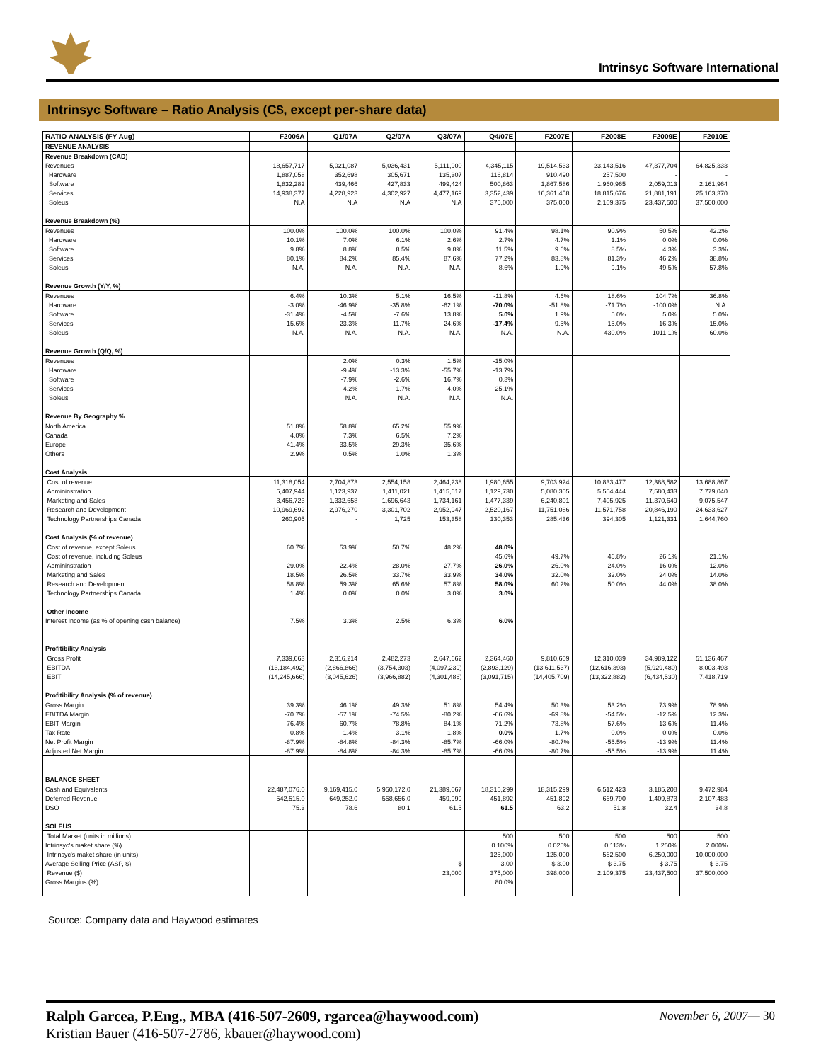Intrinsyc Software International
Intrinsyc Software – Ratio Analysis (C$, except per-share data)
| RATIO ANALYSIS (FY Aug) | F2006A | Q1/07A | Q2/07A | Q3/07A | Q4/07E | F2007E | F2008E | F2009E | F2010E |
| --- | --- | --- | --- | --- | --- | --- | --- | --- | --- |
| REVENUE ANALYSIS | | | | | | | | | |
| Revenue Breakdown (CAD) | | | | | | | | | |
| Revenues | 18,657,717 | 5,021,087 | 5,036,431 | 5,111,900 | 4,345,115 | 19,514,533 | 23,143,516 | 47,377,704 | 64,825,333 |
| Hardware | 1,887,058 | 352,698 | 305,671 | 135,307 | 116,814 | 910,490 | 257,500 | - | - |
| Software | 1,832,282 | 439,466 | 427,833 | 499,424 | 500,863 | 1,867,586 | 1,960,965 | 2,059,013 | 2,161,964 |
| Services | 14,938,377 | 4,228,923 | 4,302,927 | 4,477,169 | 3,352,439 | 16,361,458 | 18,815,676 | 21,881,191 | 25,163,370 |
| Soleus | N.A | N.A | N.A | N.A | 375,000 | 375,000 | 2,109,375 | 23,437,500 | 37,500,000 |
| Revenue Breakdown (%) | | | | | | | | | |
| Revenues | 100.0% | 100.0% | 100.0% | 100.0% | 91.4% | 98.1% | 90.9% | 50.5% | 42.2% |
| Hardware | 10.1% | 7.0% | 6.1% | 2.6% | 2.7% | 4.7% | 1.1% | 0.0% | 0.0% |
| Software | 9.8% | 8.8% | 8.5% | 9.8% | 11.5% | 9.6% | 8.5% | 4.3% | 3.3% |
| Services | 80.1% | 84.2% | 85.4% | 87.6% | 77.2% | 83.8% | 81.3% | 46.2% | 38.8% |
| Soleus | N.A. | N.A. | N.A. | N.A. | 8.6% | 1.9% | 9.1% | 49.5% | 57.8% |
| Revenue Growth (Y/Y, %) | | | | | | | | | |
| Revenues | 6.4% | 10.3% | 5.1% | 16.5% | -11.8% | 4.6% | 18.6% | 104.7% | 36.8% |
| Hardware | -3.0% | -46.9% | -35.8% | -62.1% | -70.0% | -51.8% | -71.7% | -100.0% | N.A. |
| Software | -31.4% | -4.5% | -7.6% | 13.8% | 5.0% | 1.9% | 5.0% | 5.0% | 5.0% |
| Services | 15.6% | 23.3% | 11.7% | 24.6% | -17.4% | 9.5% | 15.0% | 16.3% | 15.0% |
| Soleus | N.A. | N.A. | N.A. | N.A. | N.A. | N.A. | 430.0% | 1011.1% | 60.0% |
| Revenue Growth (Q/Q, %) | | | | | | | | | |
| Revenues | | 2.0% | 0.3% | 1.5% | -15.0% | | | | |
| Hardware | | -9.4% | -13.3% | -55.7% | -13.7% | | | | |
| Software | | -7.9% | -2.6% | 16.7% | 0.3% | | | | |
| Services | | 4.2% | 1.7% | 4.0% | -25.1% | | | | |
| Soleus | | N.A. | N.A. | N.A. | N.A. | | | | |
| Revenue By Geography % | | | | | | | | | |
| North America | 51.8% | 58.8% | 65.2% | 55.9% | | | | | |
| Canada | 4.0% | 7.3% | 6.5% | 7.2% | | | | | |
| Europe | 41.4% | 33.5% | 29.3% | 35.6% | | | | | |
| Others | 2.9% | 0.5% | 1.0% | 1.3% | | | | | |
| Cost Analysis | | | | | | | | | |
| Cost of revenue | 11,318,054 | 2,704,873 | 2,554,158 | 2,464,238 | 1,980,655 | 9,703,924 | 10,833,477 | 12,388,582 | 13,688,867 |
| Admininstration | 5,407,944 | 1,123,937 | 1,411,021 | 1,415,617 | 1,129,730 | 5,080,305 | 5,554,444 | 7,580,433 | 7,779,040 |
| Marketing and Sales | 3,456,723 | 1,332,658 | 1,696,643 | 1,734,161 | 1,477,339 | 6,240,801 | 7,405,925 | 11,370,649 | 9,075,547 |
| Research and Development | 10,969,692 | 2,976,270 | 3,301,702 | 2,952,947 | 2,520,167 | 11,751,086 | 11,571,758 | 20,846,190 | 24,633,627 |
| Technology Partnerships Canada | 260,905 | - | 1,725 | 153,358 | 130,353 | 285,436 | 394,305 | 1,121,331 | 1,644,760 |
| Cost Analysis (% of revenue) | | | | | | | | | |
| Cost of revenue, except Soleus | 60.7% | 53.9% | 50.7% | 48.2% | 48.0% | | | | |
| Cost of revenue, including Soleus | | | | | 45.6% | 49.7% | 46.8% | 26.1% | 21.1% |
| Admininstration | 29.0% | 22.4% | 28.0% | 27.7% | 26.0% | 26.0% | 24.0% | 16.0% | 12.0% |
| Marketing and Sales | 18.5% | 26.5% | 33.7% | 33.9% | 34.0% | 32.0% | 32.0% | 24.0% | 14.0% |
| Research and Development | 58.8% | 59.3% | 65.6% | 57.8% | 58.0% | 60.2% | 50.0% | 44.0% | 38.0% |
| Technology Partnerships Canada | 1.4% | 0.0% | 0.0% | 3.0% | 3.0% | | | | |
| Other Income | | | | | | | | | |
| Interest Income (as % of opening cash balance) | 7.5% | 3.3% | 2.5% | 6.3% | 6.0% | | | | |
| Profitibility Analysis | | | | | | | | | |
| Gross Profit | 7,339,663 | 2,316,214 | 2,482,273 | 2,647,662 | 2,364,460 | 9,810,609 | 12,310,039 | 34,989,122 | 51,136,467 |
| EBITDA | (13,184,492) | (2,866,866) | (3,754,303) | (4,097,239) | (2,893,129) | (13,611,537) | (12,616,393) | (5,929,480) | 8,003,493 |
| EBIT | (14,245,666) | (3,045,626) | (3,966,882) | (4,301,486) | (3,091,715) | (14,405,709) | (13,322,882) | (6,434,530) | 7,418,719 |
| Profitibility Analysis (% of revenue) | | | | | | | | | |
| Gross Margin | 39.3% | 46.1% | 49.3% | 51.8% | 54.4% | 50.3% | 53.2% | 73.9% | 78.9% |
| EBITDA Margin | -70.7% | -57.1% | -74.5% | -80.2% | -66.6% | -69.8% | -54.5% | -12.5% | 12.3% |
| EBIT Margin | -76.4% | -60.7% | -78.8% | -84.1% | -71.2% | -73.8% | -57.6% | -13.6% | 11.4% |
| Tax Rate | -0.8% | -1.4% | -3.1% | -1.8% | 0.0% | -1.7% | 0.0% | 0.0% | 0.0% |
| Net Profit Margin | -87.9% | -84.8% | -84.3% | -85.7% | -66.0% | -80.7% | -55.5% | -13.9% | 11.4% |
| Adjusted Net Margin | -87.9% | -84.8% | -84.3% | -85.7% | -66.0% | -80.7% | -55.5% | -13.9% | 11.4% |
| BALANCE SHEET | | | | | | | | | |
| Cash and Equivalents | 22,487,076.0 | 9,169,415.0 | 5,950,172.0 | 21,389,067 | 18,315,299 | 18,315,299 | 6,512,423 | 3,185,208 | 9,472,984 |
| Deferred Revenue | 542,515.0 | 649,252.0 | 558,656.0 | 459,999 | 451,892 | 451,892 | 669,790 | 1,409,873 | 2,107,483 |
| DSO | 75.3 | 78.6 | 80.1 | 61.5 | 61.5 | 63.2 | 51.8 | 32.4 | 34.8 |
| SOLEUS | | | | | | | | | |
| Total Market (units in millions) | | | | | 500 | 500 | 500 | 500 | 500 |
| Intrinsyc's maket share (%) | | | | | 0.100% | 0.025% | 0.113% | 1.250% | 2.000% |
| Intrinsyc's maket share (in units) | | | | | 125,000 | 125,000 | 562,500 | 6,250,000 | 10,000,000 |
| Average Selling Price (ASP, $) | | | | $ | 3.00 | $ 3.00 | $ 3.75 | $ 3.75 | $ 3.75 |
| Revenue ($) | | | | 23,000 | 375,000 | 398,000 | 2,109,375 | 23,437,500 | 37,500,000 |
| Gross Margins (%) | | | | | 80.0% | | | | |
Source: Company data and Haywood estimates
Ralph Garcea, P.Eng., MBA (416-507-2609, rgarcea@haywood.com)
Kristian Bauer (416-507-2786, kbauer@haywood.com)
November 6, 2007— 30